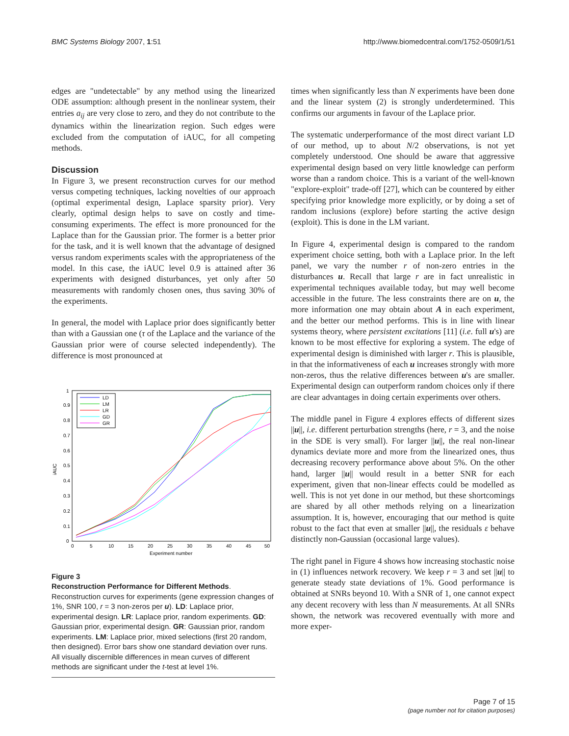BMC Systems Biology 2007, 1:51 http://www.biomedcentral.com/1752-0509/1/51
edges are "undetectable" by any method using the linearized ODE assumption: although present in the nonlinear system, their entries a<sub>ij</sub> are very close to zero, and they do not contribute to the dynamics within the linearization region. Such edges were excluded from the computation of iAUC, for all competing methods.
Discussion
In Figure 3, we present reconstruction curves for our method versus competing techniques, lacking novelties of our approach (optimal experimental design, Laplace sparsity prior). Very clearly, optimal design helps to save on costly and time-consuming experiments. The effect is more pronounced for the Laplace than for the Gaussian prior. The former is a better prior for the task, and it is well known that the advantage of designed versus random experiments scales with the appropriateness of the model. In this case, the iAUC level 0.9 is attained after 36 experiments with designed disturbances, yet only after 50 measurements with randomly chosen ones, thus saving 30% of the experiments.
In general, the model with Laplace prior does significantly better than with a Gaussian one (τ of the Laplace and the variance of the Gaussian prior were of course selected independently). The difference is most pronounced at
iAUC
0
0.1
0.2
0.3
0.4
0.5
0.6
0.7
0.8
0.9
1
0
5
10
15
20
25
30
35
40
45
50
Experiment number
LD
LM
LR
GD
GR
Figure 3
Reconstruction Performance for Different Methods. Reconstruction curves for experiments (gene expression changes of 1%, SNR 100, r = 3 non-zeros per u). LD: Laplace prior, experimental design. LR: Laplace prior, random experiments. GD: Gaussian prior, experimental design. GR: Gaussian prior, random experiments. LM: Laplace prior, mixed selections (first 20 random, then designed). Error bars show one standard deviation over runs. All visually discernible differences in mean curves of different methods are significant under the t-test at level 1%.
times when significantly less than N experiments have been done and the linear system (2) is strongly underdetermined. This confirms our arguments in favour of the Laplace prior.
The systematic underperformance of the most direct variant LD of our method, up to about N/2 observations, is not yet completely understood. One should be aware that aggressive experimental design based on very little knowledge can perform worse than a random choice. This is a variant of the well-known "explore-exploit" trade-off [27], which can be countered by either specifying prior knowledge more explicitly, or by doing a set of random inclusions (explore) before starting the active design (exploit). This is done in the LM variant.
In Figure 4, experimental design is compared to the random experiment choice setting, both with a Laplace prior. In the left panel, we vary the number r of non-zero entries in the disturbances u. Recall that large r are in fact unrealistic in experimental techniques available today, but may well become accessible in the future. The less constraints there are on u, the more information one may obtain about A in each experiment, and the better our method performs. This is in line with linear systems theory, where persistent excitations [11] (i.e. full u's) are known to be most effective for exploring a system. The edge of experimental design is diminished with larger r. This is plausible, in that the informativeness of each u increases strongly with more non-zeros, thus the relative differences between u's are smaller. Experimental design can outperform random choices only if there are clear advantages in doing certain experiments over others.
The middle panel in Figure 4 explores effects of different sizes ||u||, i.e. different perturbation strengths (here, r = 3, and the noise in the SDE is very small). For larger ||u||, the real non-linear dynamics deviate more and more from the linearized ones, thus decreasing recovery performance above about 5%. On the other hand, larger ||u|| would result in a better SNR for each experiment, given that non-linear effects could be modelled as well. This is not yet done in our method, but these shortcomings are shared by all other methods relying on a linearization assumption. It is, however, encouraging that our method is quite robust to the fact that even at smaller ||u||, the residuals ε behave distinctly non-Gaussian (occasional large values).
The right panel in Figure 4 shows how increasing stochastic noise in (1) influences network recovery. We keep r = 3 and set ||u|| to generate steady state deviations of 1%. Good performance is obtained at SNRs beyond 10. With a SNR of 1, one cannot expect any decent recovery with less than N measurements. At all SNRs shown, the network was recovered eventually with more and more exper-
Page 7 of 15
(page number not for citation purposes)